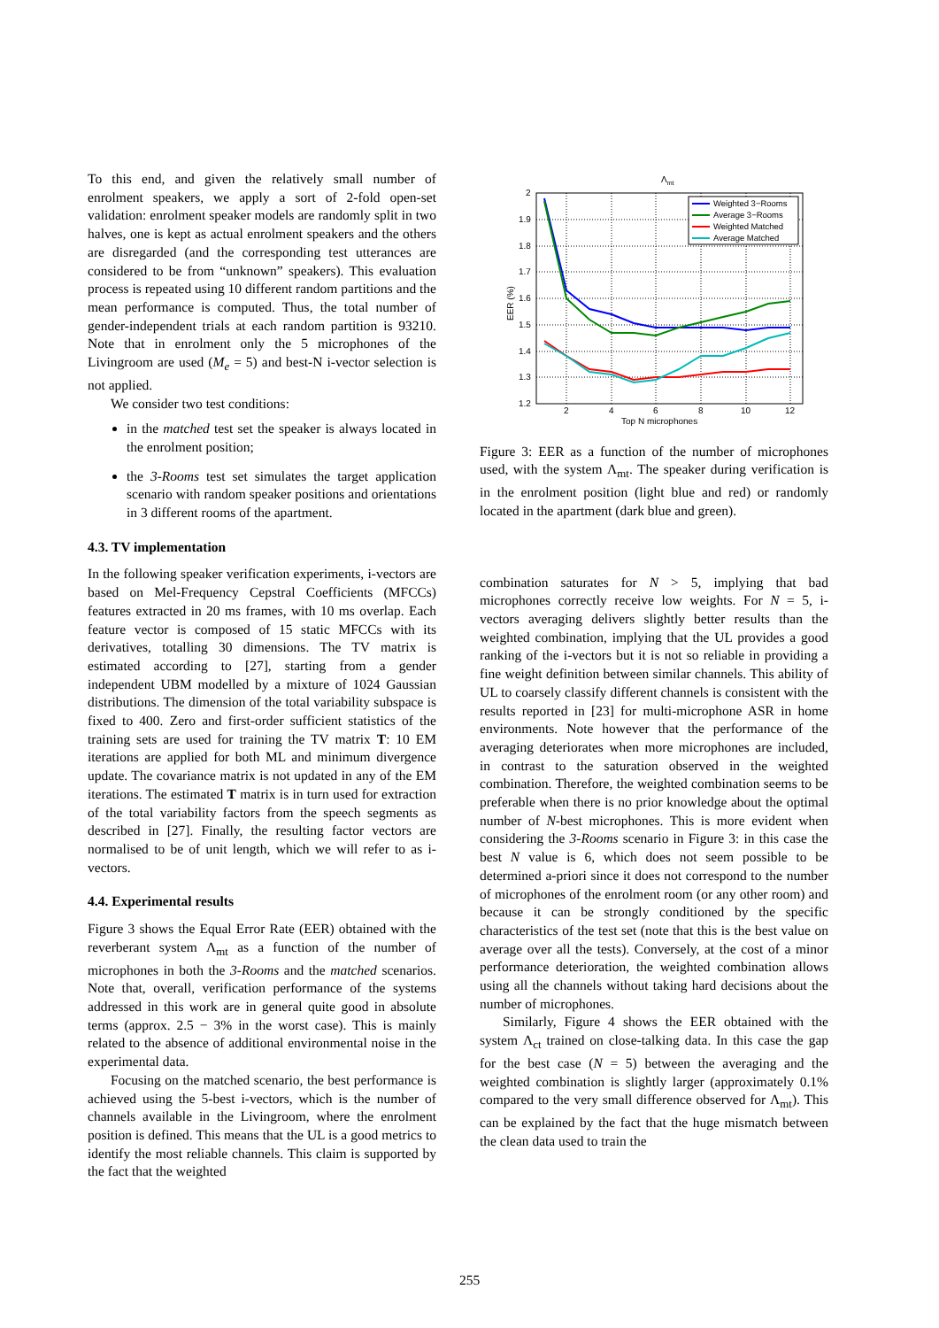To this end, and given the relatively small number of enrolment speakers, we apply a sort of 2-fold open-set validation: enrolment speaker models are randomly split in two halves, one is kept as actual enrolment speakers and the others are disregarded (and the corresponding test utterances are considered to be from “unknown” speakers). This evaluation process is repeated using 10 different random partitions and the mean performance is computed. Thus, the total number of gender-independent trials at each random partition is 93210. Note that in enrolment only the 5 microphones of the Livingroom are used (M<sub>e</sub> = 5) and best-N i-vector selection is not applied.
We consider two test conditions:
in the matched test set the speaker is always located in the enrolment position;
the 3-Rooms test set simulates the target application scenario with random speaker positions and orientations in 3 different rooms of the apartment.
4.3. TV implementation
In the following speaker verification experiments, i-vectors are based on Mel-Frequency Cepstral Coefficients (MFCCs) features extracted in 20 ms frames, with 10 ms overlap. Each feature vector is composed of 15 static MFCCs with its derivatives, totalling 30 dimensions. The TV matrix is estimated according to [27], starting from a gender independent UBM modelled by a mixture of 1024 Gaussian distributions. The dimension of the total variability subspace is fixed to 400. Zero and first-order sufficient statistics of the training sets are used for training the TV matrix T: 10 EM iterations are applied for both ML and minimum divergence update. The covariance matrix is not updated in any of the EM iterations. The estimated T matrix is in turn used for extraction of the total variability factors from the speech segments as described in [27]. Finally, the resulting factor vectors are normalised to be of unit length, which we will refer to as i-vectors.
4.4. Experimental results
Figure 3 shows the Equal Error Rate (EER) obtained with the reverberant system Λ<sub>mt</sub> as a function of the number of microphones in both the 3-Rooms and the matched scenarios. Note that, overall, verification performance of the systems addressed in this work are in general quite good in absolute terms (approx. 2.5 − 3% in the worst case). This is mainly related to the absence of additional environmental noise in the experimental data.
Focusing on the matched scenario, the best performance is achieved using the 5-best i-vectors, which is the number of channels available in the Livingroom, where the enrolment position is defined. This means that the UL is a good metrics to identify the most reliable channels. This claim is supported by the fact that the weighted
Λmt
2
1.9
1.8
1.7
1.6
1.5
1.4
1.3
1.2
2
4
6
8
10
12
Top N microphones
EER (%)
Weighted 3−Rooms
Average 3−Rooms
Weighted Matched
Average Matched
Figure 3: EER as a function of the number of microphones used, with the system Λ<sub>mt</sub>. The speaker during verification is in the enrolment position (light blue and red) or randomly located in the apartment (dark blue and green).
combination saturates for N > 5, implying that bad microphones correctly receive low weights. For N = 5, i-vectors averaging delivers slightly better results than the weighted combination, implying that the UL provides a good ranking of the i-vectors but it is not so reliable in providing a fine weight definition between similar channels. This ability of UL to coarsely classify different channels is consistent with the results reported in [23] for multi-microphone ASR in home environments. Note however that the performance of the averaging deteriorates when more microphones are included, in contrast to the saturation observed in the weighted combination. Therefore, the weighted combination seems to be preferable when there is no prior knowledge about the optimal number of N-best microphones. This is more evident when considering the 3-Rooms scenario in Figure 3: in this case the best N value is 6, which does not seem possible to be determined a-priori since it does not correspond to the number of microphones of the enrolment room (or any other room) and because it can be strongly conditioned by the specific characteristics of the test set (note that this is the best value on average over all the tests). Conversely, at the cost of a minor performance deterioration, the weighted combination allows using all the channels without taking hard decisions about the number of microphones.
Similarly, Figure 4 shows the EER obtained with the system Λ<sub>ct</sub> trained on close-talking data. In this case the gap for the best case (N = 5) between the averaging and the weighted combination is slightly larger (approximately 0.1% compared to the very small difference observed for Λ<sub>mt</sub>). This can be explained by the fact that the huge mismatch between the clean data used to train the
255